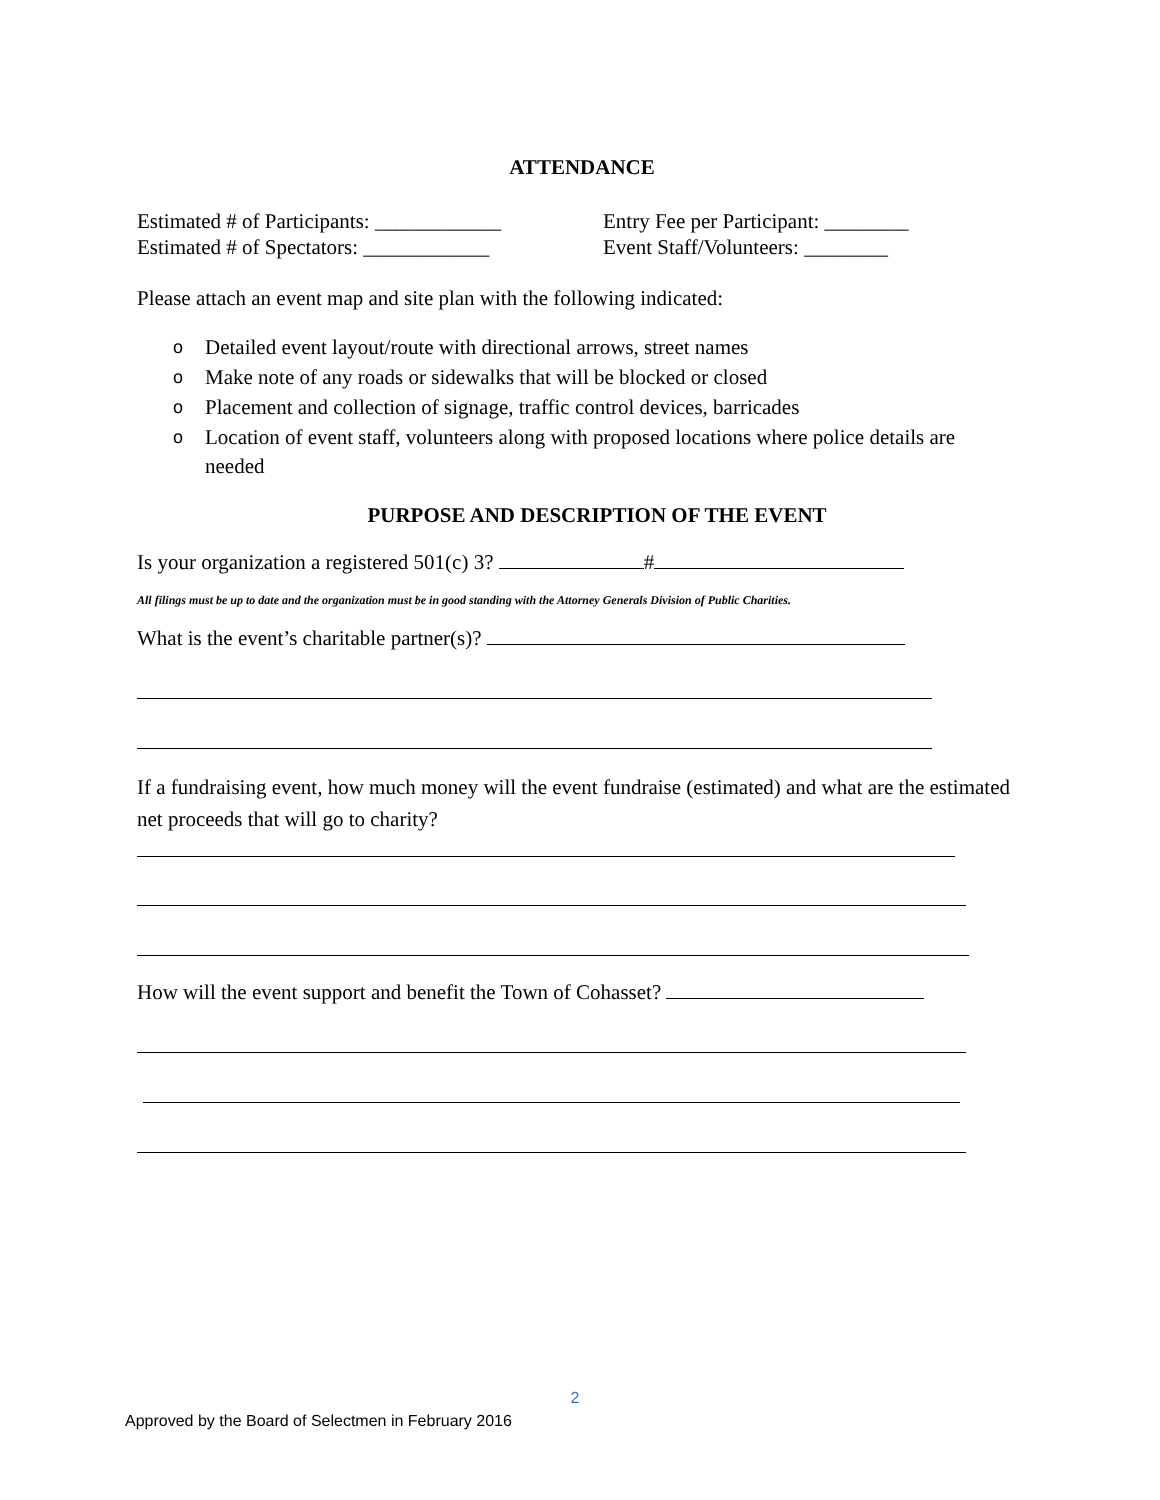ATTENDANCE
Estimated # of Participants: ____________
Entry Fee per Participant: ________
Estimated # of Spectators: ____________
Event Staff/Volunteers: ________
Please attach an event map and site plan with the following indicated:
o Detailed event layout/route with directional arrows, street names
o Make note of any roads or sidewalks that will be blocked or closed
o Placement and collection of signage, traffic control devices, barricades
o Location of event staff, volunteers along with proposed locations where police details are needed
PURPOSE AND DESCRIPTION OF THE EVENT
Is your organization a registered 501(c) 3? #
All filings must be up to date and the organization must be in good standing with the Attorney Generals Division of Public Charities.
What is the event’s charitable partner(s)?
If a fundraising event, how much money will the event fundraise (estimated) and what are the estimated net proceeds that will go to charity?
How will the event support and benefit the Town of Cohasset?
2
Approved by the Board of Selectmen in February 2016